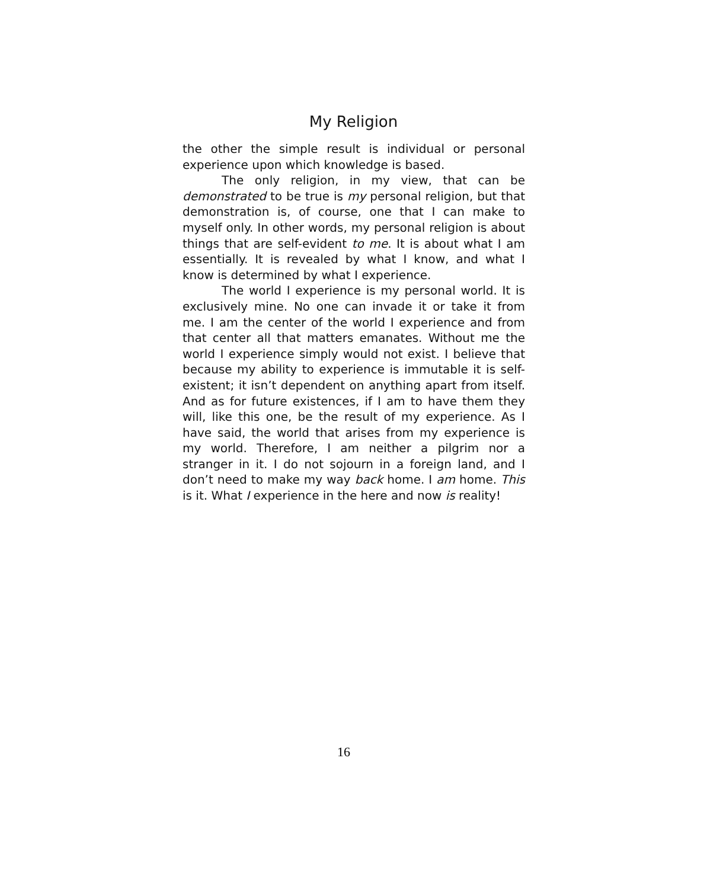My Religion
the other the simple result is individual or personal experience upon which knowledge is based.
The only religion, in my view, that can be demonstrated to be true is my personal religion, but that demonstration is, of course, one that I can make to myself only. In other words, my personal religion is about things that are self-evident to me. It is about what I am essentially. It is revealed by what I know, and what I know is determined by what I experience.
The world I experience is my personal world. It is exclusively mine. No one can invade it or take it from me. I am the center of the world I experi­ence and from that center all that matters ema­nates. Without me the world I experience simply would not exist. I believe that because my ability to experience is immutable it is self-existent; it isn’t dependent on anything apart from itself. And as for future existences, if I am to have them they will, like this one, be the result of my experience. As I have said, the world that arises from my experience is my world. Therefore, I am neither a pilgrim nor a stranger in it. I do not sojourn in a foreign land, and I don’t need to make my way back home. I am home. This is it. What I experience in the here and now is reality!
16